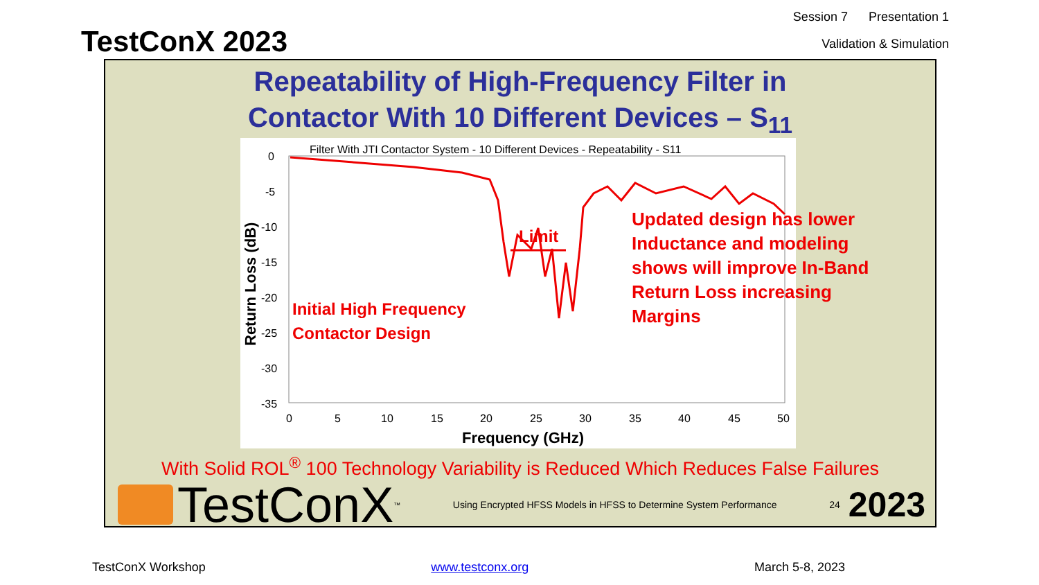TestConX 2023
Session 7 Presentation 1
Validation & Simulation
Repeatability of High-Frequency Filter in
Contactor With 10 Different Devices – S<sub>11</sub>
Filter With JTI Contactor System - 10 Different Devices - Repeatability - S11
0
-5
-10
-15
-20
-25
-30
-35
0
5
10
15
20
25
30
35
40
45
50
Frequency (GHz)
Return Loss (dB)
Limit
Initial High Frequency
Contactor Design
Updated design has lower
Inductance and modeling
shows will improve In-Band
Return Loss increasing
Margins
With Solid ROL<sup>®</sup> 100 Technology Variability is Reduced Which Reduces False Failures
TestConX<sup>™</sup>
Using Encrypted HFSS Models in HFSS to Determine System Performance
24 2023
TestConX Workshop www.testconx.org March 5-8, 2023